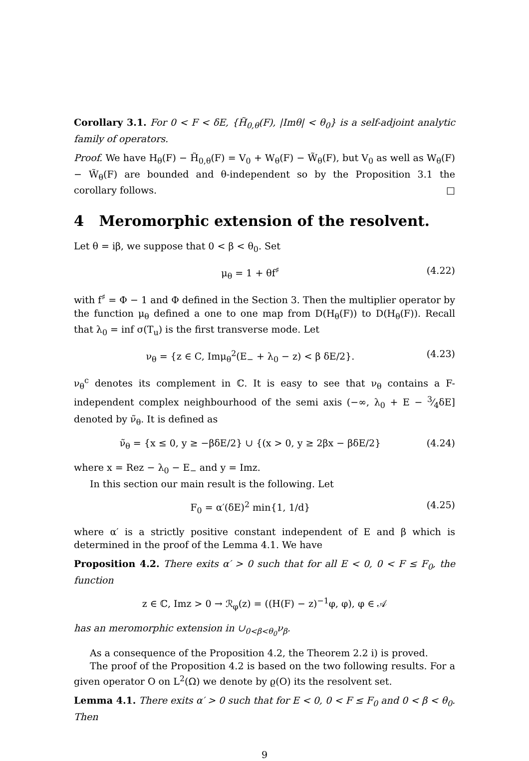Corollary 3.1. For 0 < F < δE, {H̃<sub>0,θ</sub>(F), |Imθ| < θ<sub>0</sub>} is a self-adjoint analytic family of operators.
Proof. We have H<sub>θ</sub>(F) − H̃<sub>0,θ</sub>(F) = V<sub>0</sub> + W<sub>θ</sub>(F) − W̃<sub>θ</sub>(F), but V<sub>0</sub> as well as W<sub>θ</sub>(F) − W̃<sub>θ</sub>(F) are bounded and θ-independent so by the Proposition 3.1 the corollary follows. □
4 Meromorphic extension of the resolvent.
Let θ = iβ, we suppose that 0 < β < θ<sub>0</sub>. Set
μ<sub>θ</sub> = 1 + θf<sup>♯</sup> (4.22)
with f<sup>♯</sup> = Φ − 1 and Φ defined in the Section 3. Then the multiplier operator by the function μ<sub>θ</sub> defined a one to one map from D(H<sub>θ</sub>(F)) to D(H<sub>θ</sub>(F)). Recall that λ<sub>0</sub> = inf σ(T<sub>u</sub>) is the first transverse mode. Let
ν<sub>θ</sub> = {z ∈ C, Imμ<sub>θ</sub><sup>2</sup>(E<sub>−</sub> + λ<sub>0</sub> − z) < β δE/2}. (4.23)
ν<sub>θ</sub><sup>c</sup> denotes its complement in ℂ. It is easy to see that ν<sub>θ</sub> contains a F-independent complex neighbourhood of the semi axis (−∞, λ<sub>0</sub> + E − 3⁄4δE] denoted by ν̃<sub>θ</sub>. It is defined as
ν̃<sub>θ</sub> = {x ≤ 0, y ≥ −βδE/2} ∪ {(x > 0, y ≥ 2βx − βδE/2} (4.24)
where x = Rez − λ<sub>0</sub> − E<sub>−</sub> and y = Imz.
In this section our main result is the following. Let
F<sub>0</sub> = α′(δE)<sup>2</sup> min{1, 1/d} (4.25)
where α′ is a strictly positive constant independent of E and β which is determined in the proof of the Lemma 4.1. We have
Proposition 4.2. There exits α′ > 0 such that for all E < 0, 0 < F ≤ F<sub>0</sub>, the function
z ∈ ℂ, Imz > 0 → ℛ<sub>φ</sub>(z) = ((H(F) − z)<sup>−1</sup>φ, φ), φ ∈ 𝒜
has an meromorphic extension in ∪<sub>0<β<θ<sub>0</sub></sub>ν<sub>β</sub>.
As a consequence of the Proposition 4.2, the Theorem 2.2 i) is proved.
The proof of the Proposition 4.2 is based on the two following results. For a given operator O on L<sup>2</sup>(Ω) we denote by ϱ(O) its the resolvent set.
Lemma 4.1. There exits α′ > 0 such that for E < 0, 0 < F ≤ F<sub>0</sub> and 0 < β < θ<sub>0</sub>. Then
9